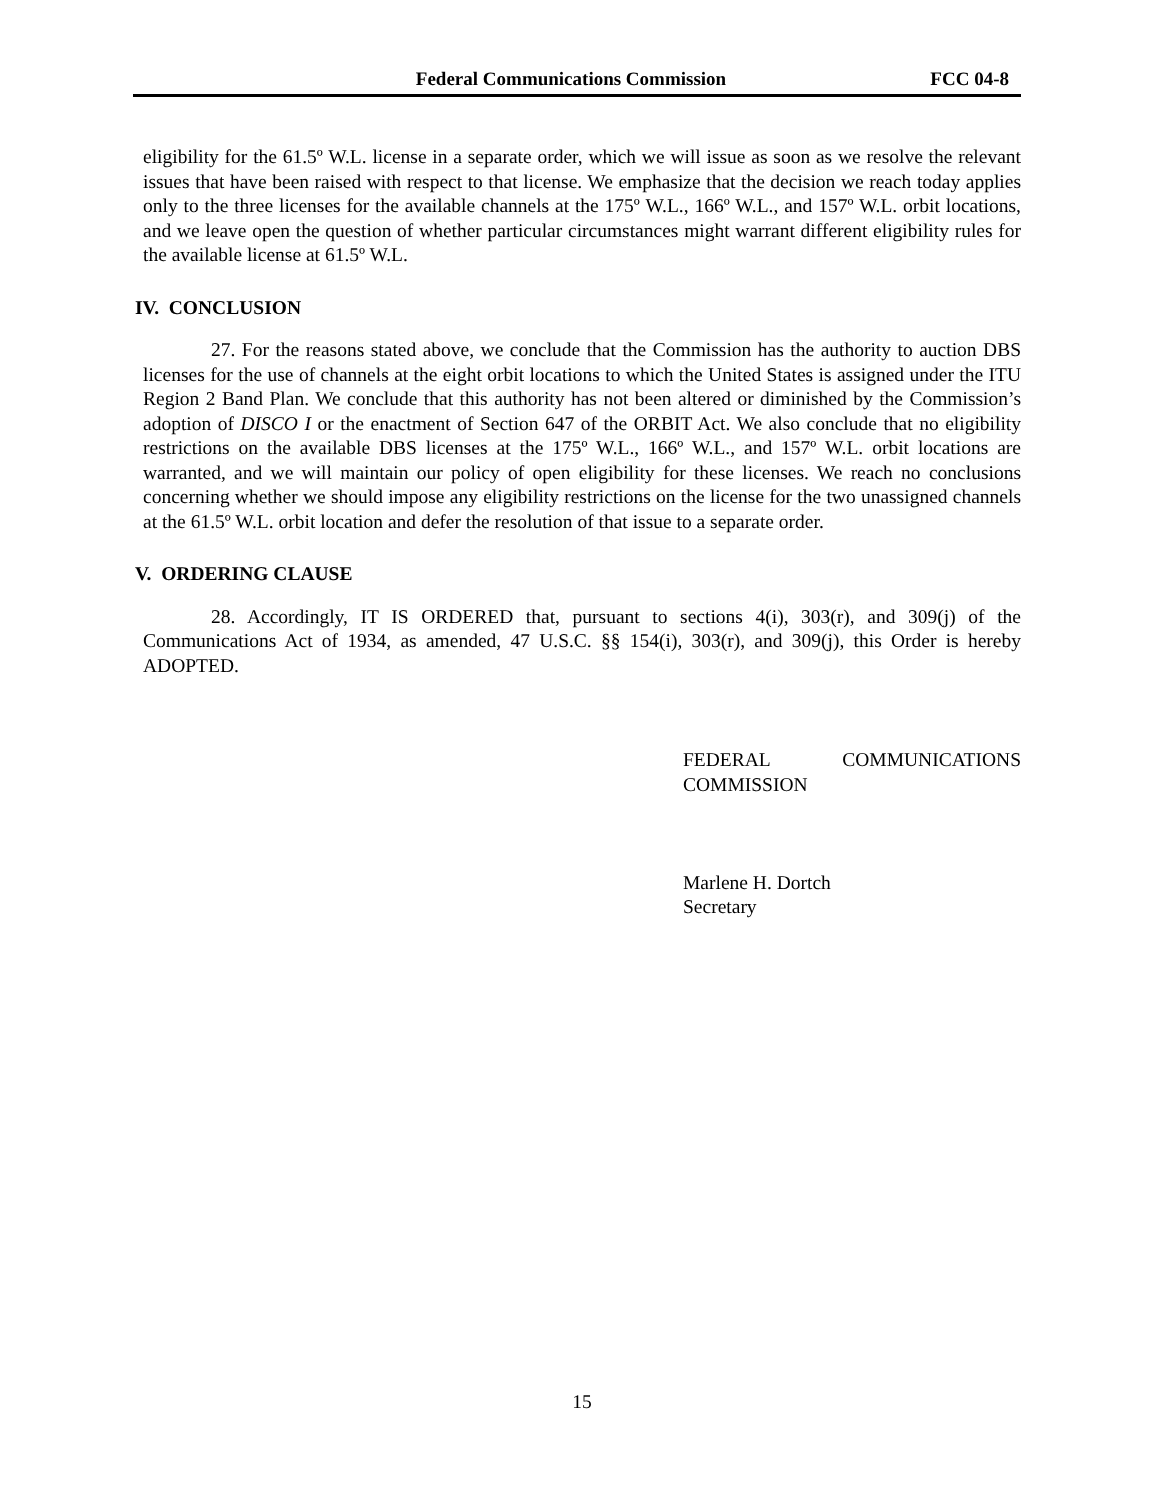Federal Communications Commission FCC 04-8
eligibility for the 61.5º W.L. license in a separate order, which we will issue as soon as we resolve the relevant issues that have been raised with respect to that license. We emphasize that the decision we reach today applies only to the three licenses for the available channels at the 175º W.L., 166º W.L., and 157º W.L. orbit locations, and we leave open the question of whether particular circumstances might warrant different eligibility rules for the available license at 61.5º W.L.
IV. CONCLUSION
27. For the reasons stated above, we conclude that the Commission has the authority to auction DBS licenses for the use of channels at the eight orbit locations to which the United States is assigned under the ITU Region 2 Band Plan. We conclude that this authority has not been altered or diminished by the Commission’s adoption of DISCO I or the enactment of Section 647 of the ORBIT Act. We also conclude that no eligibility restrictions on the available DBS licenses at the 175º W.L., 166º W.L., and 157º W.L. orbit locations are warranted, and we will maintain our policy of open eligibility for these licenses. We reach no conclusions concerning whether we should impose any eligibility restrictions on the license for the two unassigned channels at the 61.5º W.L. orbit location and defer the resolution of that issue to a separate order.
V. ORDERING CLAUSE
28. Accordingly, IT IS ORDERED that, pursuant to sections 4(i), 303(r), and 309(j) of the Communications Act of 1934, as amended, 47 U.S.C. §§ 154(i), 303(r), and 309(j), this Order is hereby ADOPTED.
FEDERAL COMMUNICATIONS COMMISSION
Marlene H. Dortch
Secretary
15